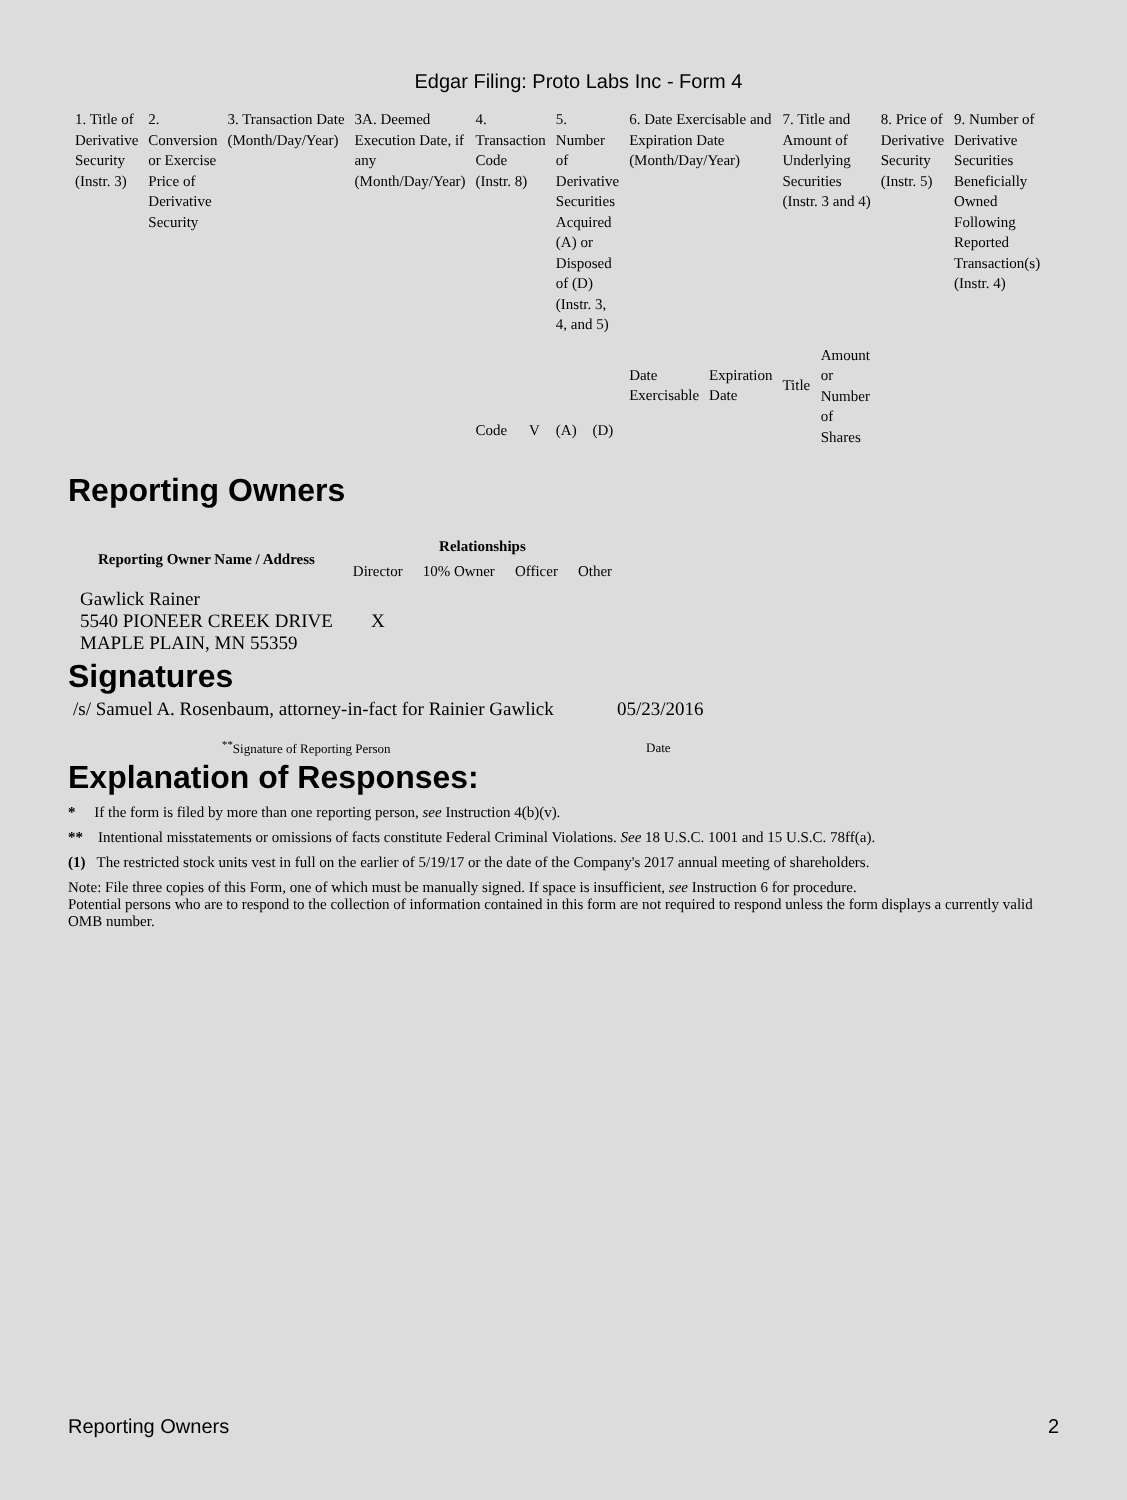Edgar Filing: Proto Labs Inc - Form 4
| 1. Title of Derivative Security (Instr. 3) | 2. Conversion or Exercise Price of Derivative Security | 3. Transaction Date (Month/Day/Year) | 3A. Deemed Execution Date, if any (Month/Day/Year) | 4. Transaction Code (Instr. 8) | | 5. Number of Derivative Securities Acquired (A) or Disposed of (D) (Instr. 3, 4, and 5) | | 6. Date Exercisable and Expiration Date (Month/Day/Year) | | 7. Title and Amount of Underlying Securities (Instr. 3 and 4) | | 8. Price of Derivative Security (Instr. 5) | 9. Number of Derivative Securities Beneficially Owned Following Reported Transaction(s) (Instr. 4) |
| --- | --- | --- | --- | --- | --- | --- | --- | --- | --- | --- | --- | --- | --- |
| | | | | Code | V | (A) | (D) | Date Exercisable | Expiration Date | Title | Amount or Number of Shares | | |
Reporting Owners
| Reporting Owner Name / Address | Relationships | | | |
| --- | --- | --- | --- | --- |
| | Director | 10% Owner | Officer | Other |
| Gawlick Rainer 5540 PIONEER CREEK DRIVE MAPLE PLAIN, MN 55359 | X | | | |
Signatures
| /s/ Samuel A. Rosenbaum, attorney-in-fact for Rainier Gawlick | 05/23/2016 |
| <sup>**</sup> Signature of Reporting Person | Date |
Explanation of Responses:
* If the form is filed by more than one reporting person, see Instruction 4(b)(v).
** Intentional misstatements or omissions of facts constitute Federal Criminal Violations. See 18 U.S.C. 1001 and 15 U.S.C. 78ff(a).
(1) The restricted stock units vest in full on the earlier of 5/19/17 or the date of the Company's 2017 annual meeting of shareholders.
Note: File three copies of this Form, one of which must be manually signed. If space is insufficient, see Instruction 6 for procedure.
Potential persons who are to respond to the collection of information contained in this form are not required to respond unless the form displays a currently valid OMB number.
Reporting Owners 2